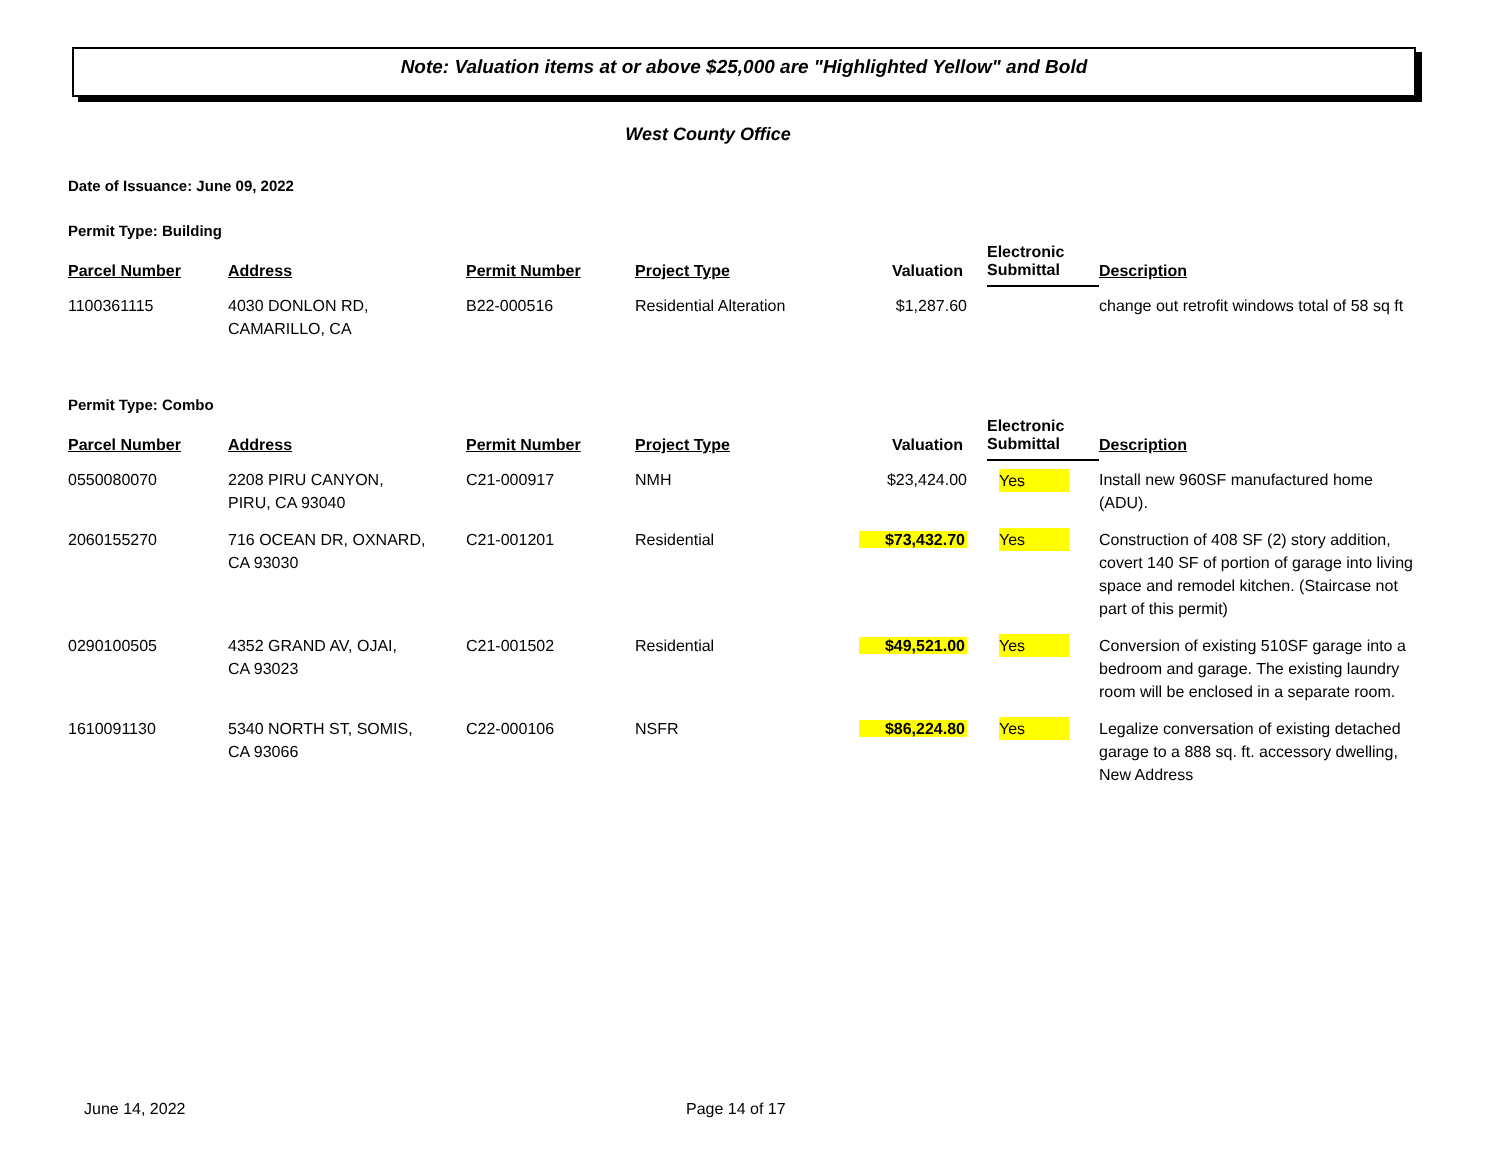Note: Valuation items at or above $25,000 are "Highlighted Yellow" and Bold
West County Office
Date of Issuance: June 09, 2022
Permit Type: Building
| Parcel Number | Address | Permit Number | Project Type | Valuation | Electronic Submittal | Description |
| --- | --- | --- | --- | --- | --- | --- |
| 1100361115 | 4030 DONLON RD, CAMARILLO, CA | B22-000516 | Residential Alteration | $1,287.60 | | change out retrofit windows total of 58 sq ft |
Permit Type: Combo
| Parcel Number | Address | Permit Number | Project Type | Valuation | Electronic Submittal | Description |
| --- | --- | --- | --- | --- | --- | --- |
| 0550080070 | 2208 PIRU CANYON, PIRU, CA 93040 | C21-000917 | NMH | $23,424.00 | Yes | Install new 960SF manufactured home (ADU). |
| 2060155270 | 716 OCEAN DR, OXNARD, CA 93030 | C21-001201 | Residential | $73,432.70 | Yes | Construction of 408 SF (2) story addition, covert 140 SF of portion of garage into living space and remodel kitchen. (Staircase not part of this permit) |
| 0290100505 | 4352 GRAND AV, OJAI, CA 93023 | C21-001502 | Residential | $49,521.00 | Yes | Conversion of existing 510SF garage into a bedroom and garage. The existing laundry room will be enclosed in a separate room. |
| 1610091130 | 5340 NORTH ST, SOMIS, CA 93066 | C22-000106 | NSFR | $86,224.80 | Yes | Legalize conversation of existing detached garage to a 888 sq. ft. accessory dwelling, New Address |
June 14, 2022 Page 14 of 17